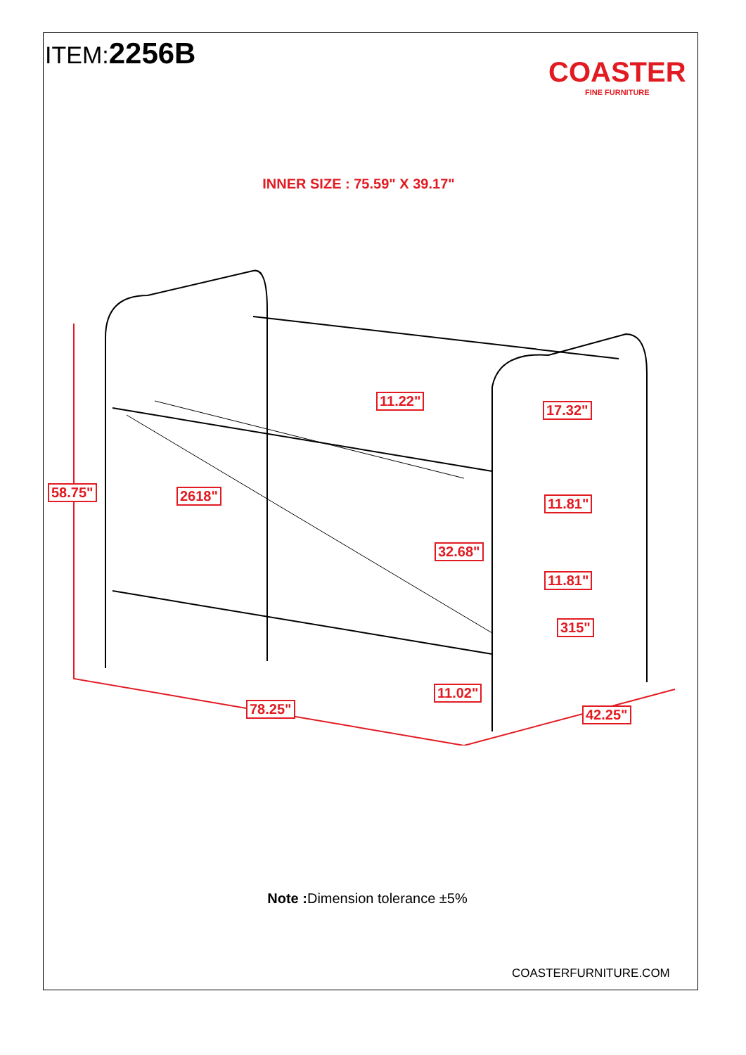ITEM:2256B
COASTER
FINE FURNITURE
INNER SIZE : 75.59" X 39.17"
58.75" 2618"
11.22"
17.32"
11.81"
32.68"
11.81"
315"
11.02"
78.25" 42.25"
Note : Dimension tolerance ±5%
COASTERFURNITURE.COM